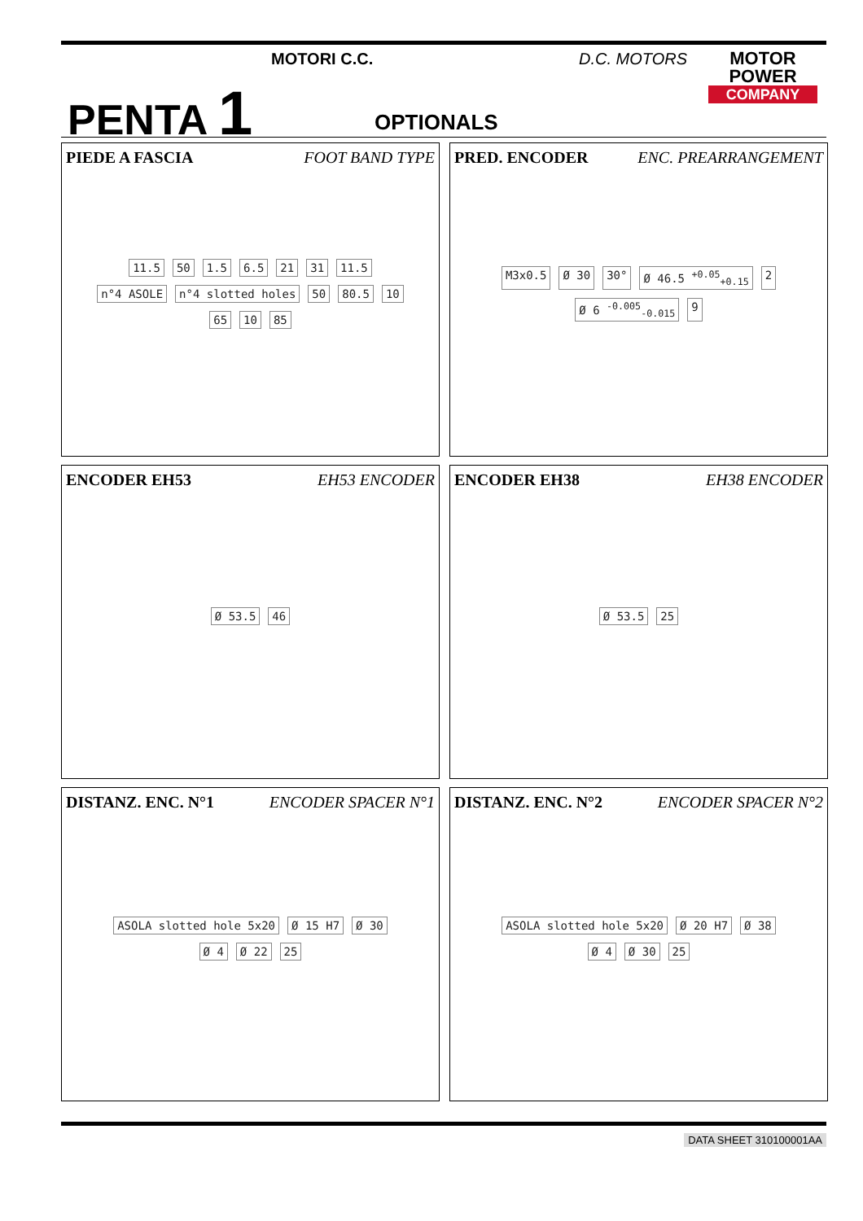PENTA 1
MOTORI C.C. D.C. MOTORS
MOTOR
POWER
COMPANY
OPTIONALS
PIEDE A FASCIA FOOT BAND TYPE
11.5 50 1.5 6.5 21 31 11.5 n°4 ASOLE n°4 slotted holes 50 80.5 10 65 10 85
PRED. ENCODER ENC. PREARRANGEMENT
M3x0.5 Ø 30 30° Ø 46.5 <sup>+0.05</sup><sub>+0.15</sub> 2 Ø 6 <sup>-0.005</sup><sub>-0.015</sub> 9
ENCODER EH53 EH53 ENCODER
Ø 53.5 46
ENCODER EH38 EH38 ENCODER
Ø 53.5 25
DISTANZ. ENC. N°1 ENCODER SPACER N°1
ASOLA slotted hole 5x20 Ø 15 H7 Ø 30 Ø 4 Ø 22 25
DISTANZ. ENC. N°2 ENCODER SPACER N°2
ASOLA slotted hole 5x20 Ø 20 H7 Ø 38 Ø 4 Ø 30 25
DATA SHEET 310100001AA